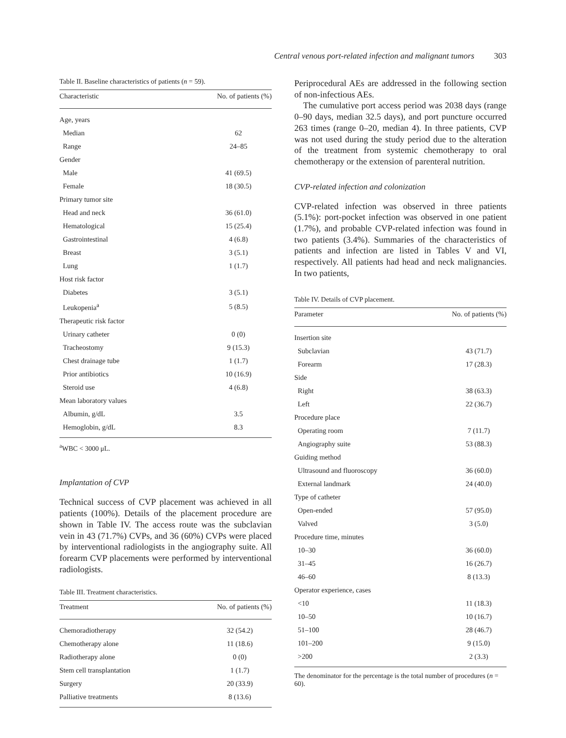Central venous port-related infection and malignant tumors 303
Table II. Baseline characteristics of patients (n = 59).
| Characteristic | No. of patients (%) |
| --- | --- |
| Age, years | |
| Median | 62 |
| Range | 24–85 |
| Gender | |
| Male | 41 (69.5) |
| Female | 18 (30.5) |
| Primary tumor site | |
| Head and neck | 36 (61.0) |
| Hematological | 15 (25.4) |
| Gastrointestinal | 4 (6.8) |
| Breast | 3 (5.1) |
| Lung | 1 (1.7) |
| Host risk factor | |
| Diabetes | 3 (5.1) |
| Leukopenia<sup>a</sup> | 5 (8.5) |
| Therapeutic risk factor | |
| Urinary catheter | 0 (0) |
| Tracheostomy | 9 (15.3) |
| Chest drainage tube | 1 (1.7) |
| Prior antibiotics | 10 (16.9) |
| Steroid use | 4 (6.8) |
| Mean laboratory values | |
| Albumin, g/dL | 3.5 |
| Hemoglobin, g/dL | 8.3 |
<sup>a</sup> WBC < 3000 μL.
Implantation of CVP
Technical success of CVP placement was achieved in all patients (100%). Details of the placement procedure are shown in Table IV. The access route was the subclavian vein in 43 (71.7%) CVPs, and 36 (60%) CVPs were placed by interventional radiologists in the angiography suite. All forearm CVP placements were performed by interventional radiologists.
Table III. Treatment characteristics.
| Treatment | No. of patients (%) |
| --- | --- |
| Chemoradiotherapy | 32 (54.2) |
| Chemotherapy alone | 11 (18.6) |
| Radiotherapy alone | 0 (0) |
| Stem cell transplantation | 1 (1.7) |
| Surgery | 20 (33.9) |
| Palliative treatments | 8 (13.6) |
Periprocedural AEs are addressed in the following section of non-infectious AEs.
The cumulative port access period was 2038 days (range 0–90 days, median 32.5 days), and port puncture occurred 263 times (range 0–20, median 4). In three patients, CVP was not used during the study period due to the alteration of the treatment from systemic chemotherapy to oral chemotherapy or the extension of parenteral nutrition.
CVP-related infection and colonization
CVP-related infection was observed in three patients (5.1%): port-pocket infection was observed in one patient (1.7%), and probable CVP-related infection was found in two patients (3.4%). Summaries of the characteristics of patients and infection are listed in Tables V and VI, respectively. All patients had head and neck malignancies. In two patients,
Table IV. Details of CVP placement.
| Parameter | No. of patients (%) |
| --- | --- |
| Insertion site | |
| Subclavian | 43 (71.7) |
| Forearm | 17 (28.3) |
| Side | |
| Right | 38 (63.3) |
| Left | 22 (36.7) |
| Procedure place | |
| Operating room | 7 (11.7) |
| Angiography suite | 53 (88.3) |
| Guiding method | |
| Ultrasound and fluoroscopy | 36 (60.0) |
| External landmark | 24 (40.0) |
| Type of catheter | |
| Open-ended | 57 (95.0) |
| Valved | 3 (5.0) |
| Procedure time, minutes | |
| 10–30 | 36 (60.0) |
| 31–45 | 16 (26.7) |
| 46–60 | 8 (13.3) |
| Operator experience, cases | |
| <10 | 11 (18.3) |
| 10–50 | 10 (16.7) |
| 51–100 | 28 (46.7) |
| 101–200 | 9 (15.0) |
| >200 | 2 (3.3) |
The denominator for the percentage is the total number of procedures (n = 60).